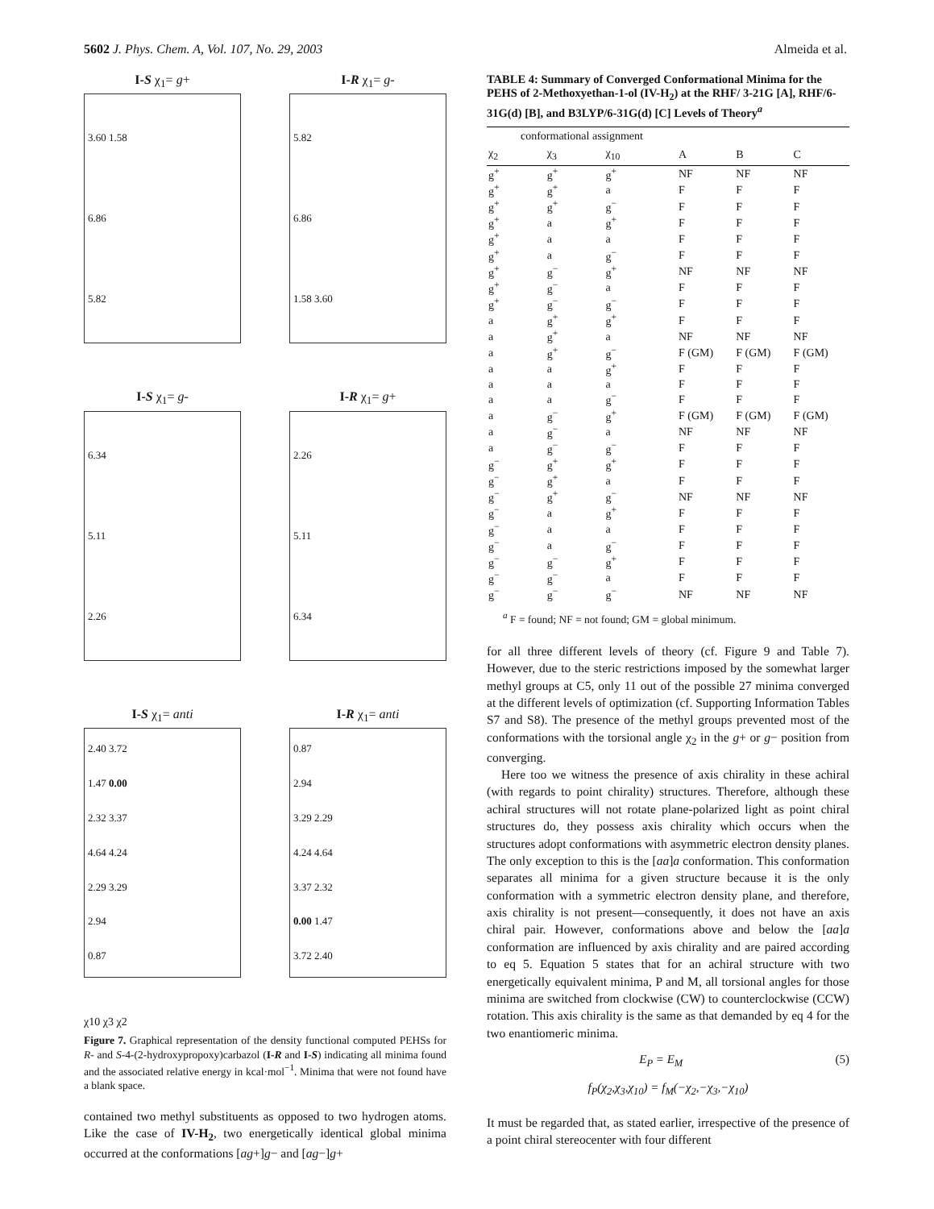5602 J. Phys. Chem. A, Vol. 107, No. 29, 2003 Almeida et al.
I-S χ<sub>1</sub>= g+
3.60 1.58
6.86
5.82
I-R χ<sub>1</sub>= g-
5.82
6.86
1.58 3.60
I-S χ<sub>1</sub>= g-
6.34
5.11
2.26
I-R χ<sub>1</sub>= g+
2.26
5.11
6.34
I-S χ<sub>1</sub>= anti
2.40 3.72
1.47 0.00
2.32 3.37
4.64 4.24
2.29 3.29
2.94
0.87
I-R χ<sub>1</sub>= anti
0.87
2.94
3.29 2.29
4.24 4.64
3.37 2.32
0.00 1.47
3.72 2.40
χ10 χ3 χ2
Figure 7. Graphical representation of the density functional computed PEHSs for R- and S-4-(2-hydroxypropoxy)carbazol (I-R and I-S) indicating all minima found and the associated relative energy in kcal·mol<sup>−1</sup>. Minima that were not found have a blank space.
contained two methyl substituents as opposed to two hydrogen atoms. Like the case of IV-H<sub>2</sub>, two energetically identical global minima occurred at the conformations [ag+]g− and [ag−]g+
TABLE 4: Summary of Converged Conformational Minima for the PEHS of 2-Methoxyethan-1-ol (IV-H<sub>2</sub>) at the RHF/ 3-21G [A], RHF/6-31G(d) [B], and B3LYP/6-31G(d) [C] Levels of Theory<sup>a</sup>
| conformational assignment | | | | | |
| --- | --- | --- | --- | --- | --- |
| χ<sub>2</sub> | χ<sub>3</sub> | χ<sub>10</sub> | A | B | C |
| g<sup>+</sup> | g<sup>+</sup> | g<sup>+</sup> | NF | NF | NF |
| g<sup>+</sup> | g<sup>+</sup> | a | F | F | F |
| g<sup>+</sup> | g<sup>+</sup> | g<sup>−</sup> | F | F | F |
| g<sup>+</sup> | a | g<sup>+</sup> | F | F | F |
| g<sup>+</sup> | a | a | F | F | F |
| g<sup>+</sup> | a | g<sup>−</sup> | F | F | F |
| g<sup>+</sup> | g<sup>−</sup> | g<sup>+</sup> | NF | NF | NF |
| g<sup>+</sup> | g<sup>−</sup> | a | F | F | F |
| g<sup>+</sup> | g<sup>−</sup> | g<sup>−</sup> | F | F | F |
| a | g<sup>+</sup> | g<sup>+</sup> | F | F | F |
| a | g<sup>+</sup> | a | NF | NF | NF |
| a | g<sup>+</sup> | g<sup>−</sup> | F (GM) | F (GM) | F (GM) |
| a | a | g<sup>+</sup> | F | F | F |
| a | a | a | F | F | F |
| a | a | g<sup>−</sup> | F | F | F |
| a | g<sup>−</sup> | g<sup>+</sup> | F (GM) | F (GM) | F (GM) |
| a | g<sup>−</sup> | a | NF | NF | NF |
| a | g<sup>−</sup> | g<sup>−</sup> | F | F | F |
| g<sup>−</sup> | g<sup>+</sup> | g<sup>+</sup> | F | F | F |
| g<sup>−</sup> | g<sup>+</sup> | a | F | F | F |
| g<sup>−</sup> | g<sup>+</sup> | g<sup>−</sup> | NF | NF | NF |
| g<sup>−</sup> | a | g<sup>+</sup> | F | F | F |
| g<sup>−</sup> | a | a | F | F | F |
| g<sup>−</sup> | a | g<sup>−</sup> | F | F | F |
| g<sup>−</sup> | g<sup>−</sup> | g<sup>+</sup> | F | F | F |
| g<sup>−</sup> | g<sup>−</sup> | a | F | F | F |
| g<sup>−</sup> | g<sup>−</sup> | g<sup>−</sup> | NF | NF | NF |
<sup>a</sup> F = found; NF = not found; GM = global minimum.
for all three different levels of theory (cf. Figure 9 and Table 7). However, due to the steric restrictions imposed by the somewhat larger methyl groups at C5, only 11 out of the possible 27 minima converged at the different levels of optimization (cf. Supporting Information Tables S7 and S8). The presence of the methyl groups prevented most of the conformations with the torsional angle χ<sub>2</sub> in the g+ or g− position from converging.
Here too we witness the presence of axis chirality in these achiral (with regards to point chirality) structures. Therefore, although these achiral structures will not rotate plane-polarized light as point chiral structures do, they possess axis chirality which occurs when the structures adopt conformations with asymmetric electron density planes. The only exception to this is the [aa]a conformation. This conformation separates all minima for a given structure because it is the only conformation with a symmetric electron density plane, and therefore, axis chirality is not present—consequently, it does not have an axis chiral pair. However, conformations above and below the [aa]a conformation are influenced by axis chirality and are paired according to eq 5. Equation 5 states that for an achiral structure with two energetically equivalent minima, P and M, all torsional angles for those minima are switched from clockwise (CW) to counterclockwise (CCW) rotation. This axis chirality is the same as that demanded by eq 4 for the two enantiomeric minima.
E<sub>P</sub> = E<sub>M</sub> (5)
f<sub>P</sub>(χ<sub>2</sub>,χ<sub>3</sub>,χ<sub>10</sub>) = f<sub>M</sub>(−χ<sub>2</sub>,−χ<sub>3</sub>,−χ<sub>10</sub>)
It must be regarded that, as stated earlier, irrespective of the presence of a point chiral stereocenter with four different